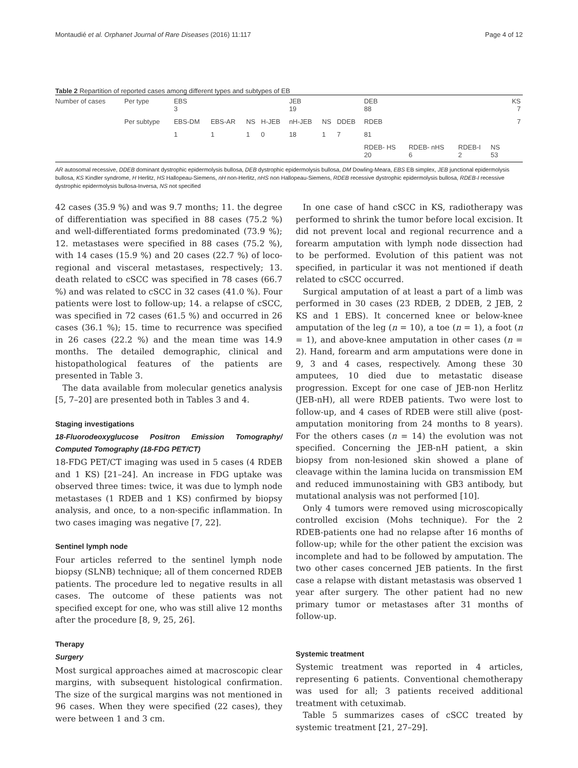Montaudié et al. Orphanet Journal of Rare Diseases (2016) 11:117 Page 4 of 12
Table 2 Repartition of reported cases among different types and subtypes of EB
| Number of cases | Per type | EBS 3 | | | | JEB 19 | | | DEB 88 | | | | | KS 7 |
| | Per subtype | EBS-DM | EBS-AR | NS | H-JEB | nH-JEB | NS | DDEB | RDEB | | | | | 7 |
| | | 1 | 1 | 1 | 0 | 18 | 1 | 7 | 81 | | | | | |
| | | | | | | | | | RDEB- HS 20 | RDEB- nHS 6 | RDEB-I 2 | NS 53 | | |
AR autosomal recessive, DDEB dominant dystrophic epidermolysis bullosa, DEB dystrophic epidermolysis bullosa, DM Dowling-Meara, EBS EB simplex, JEB junctional epidermolysis bullosa, KS Kindler syndrome, H Herlitz, HS Hallopeau-Siemens, nH non-Herlitz, nHS non Hallopeau-Siemens, RDEB recessive dystrophic epidermolysis bullosa, RDEB-I recessive dystrophic epidermolysis bullosa-Inversa, NS not specified
42 cases (35.9 %) and was 9.7 months; 11. the degree of differentiation was specified in 88 cases (75.2 %) and well-differentiated forms predominated (73.9 %); 12. metastases were specified in 88 cases (75.2 %), with 14 cases (15.9 %) and 20 cases (22.7 %) of loco-regional and visceral metastases, respectively; 13. death related to cSCC was specified in 78 cases (66.7 %) and was related to cSCC in 32 cases (41.0 %). Four patients were lost to follow-up; 14. a relapse of cSCC, was specified in 72 cases (61.5 %) and occurred in 26 cases (36.1 %); 15. time to recurrence was specified in 26 cases (22.2 %) and the mean time was 14.9 months. The detailed demographic, clinical and histopathological features of the patients are presented in Table 3.
The data available from molecular genetics analysis [5, 7–20] are presented both in Tables 3 and 4.
Staging investigations
18-Fluorodeoxyglucose Positron Emission Tomography/ Computed Tomography (18-FDG PET/CT)
18-FDG PET/CT imaging was used in 5 cases (4 RDEB and 1 KS) [21–24]. An increase in FDG uptake was observed three times: twice, it was due to lymph node metastases (1 RDEB and 1 KS) confirmed by biopsy analysis, and once, to a non-specific inflammation. In two cases imaging was negative [7, 22].
Sentinel lymph node
Four articles referred to the sentinel lymph node biopsy (SLNB) technique; all of them concerned RDEB patients. The procedure led to negative results in all cases. The outcome of these patients was not specified except for one, who was still alive 12 months after the procedure [8, 9, 25, 26].
Therapy
Surgery
Most surgical approaches aimed at macroscopic clear margins, with subsequent histological confirmation. The size of the surgical margins was not mentioned in 96 cases. When they were specified (22 cases), they were between 1 and 3 cm.
In one case of hand cSCC in KS, radiotherapy was performed to shrink the tumor before local excision. It did not prevent local and regional recurrence and a forearm amputation with lymph node dissection had to be performed. Evolution of this patient was not specified, in particular it was not mentioned if death related to cSCC occurred.
Surgical amputation of at least a part of a limb was performed in 30 cases (23 RDEB, 2 DDEB, 2 JEB, 2 KS and 1 EBS). It concerned knee or below-knee amputation of the leg (n = 10), a toe (n = 1), a foot (n = 1), and above-knee amputation in other cases (n = 2). Hand, forearm and arm amputations were done in 9, 3 and 4 cases, respectively. Among these 30 amputees, 10 died due to metastatic disease progression. Except for one case of JEB-non Herlitz (JEB-nH), all were RDEB patients. Two were lost to follow-up, and 4 cases of RDEB were still alive (post-amputation monitoring from 24 months to 8 years). For the others cases (n = 14) the evolution was not specified. Concerning the JEB-nH patient, a skin biopsy from non-lesioned skin showed a plane of cleavage within the lamina lucida on transmission EM and reduced immunostaining with GB3 antibody, but mutational analysis was not performed [10].
Only 4 tumors were removed using microscopically controlled excision (Mohs technique). For the 2 RDEB-patients one had no relapse after 16 months of follow-up; while for the other patient the excision was incomplete and had to be followed by amputation. The two other cases concerned JEB patients. In the first case a relapse with distant metastasis was observed 1 year after surgery. The other patient had no new primary tumor or metastases after 31 months of follow-up.
Systemic treatment
Systemic treatment was reported in 4 articles, representing 6 patients. Conventional chemotherapy was used for all; 3 patients received additional treatment with cetuximab.
Table 5 summarizes cases of cSCC treated by systemic treatment [21, 27–29].